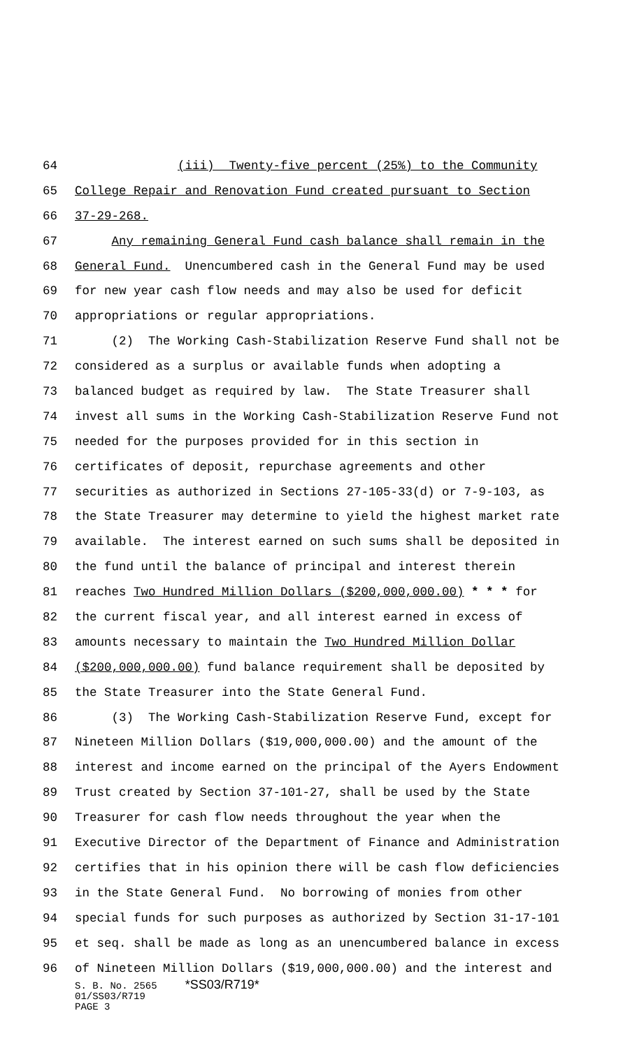64 (iii) Twenty-five percent (25%) to the Community
65 College Repair and Renovation Fund created pursuant to Section
66 37-29-268.
67 Any remaining General Fund cash balance shall remain in the
68 General Fund. Unencumbered cash in the General Fund may be used
69 for new year cash flow needs and may also be used for deficit
70 appropriations or regular appropriations.
71 (2) The Working Cash-Stabilization Reserve Fund shall not be
72 considered as a surplus or available funds when adopting a
73 balanced budget as required by law. The State Treasurer shall
74 invest all sums in the Working Cash-Stabilization Reserve Fund not
75 needed for the purposes provided for in this section in
76 certificates of deposit, repurchase agreements and other
77 securities as authorized in Sections 27-105-33(d) or 7-9-103, as
78 the State Treasurer may determine to yield the highest market rate
79 available. The interest earned on such sums shall be deposited in
80 the fund until the balance of principal and interest therein
81 reaches Two Hundred Million Dollars ($200,000,000.00) * * * for
82 the current fiscal year, and all interest earned in excess of
83 amounts necessary to maintain the Two Hundred Million Dollar
84 ($200,000,000.00) fund balance requirement shall be deposited by
85 the State Treasurer into the State General Fund.
86 (3) The Working Cash-Stabilization Reserve Fund, except for
87 Nineteen Million Dollars ($19,000,000.00) and the amount of the
88 interest and income earned on the principal of the Ayers Endowment
89 Trust created by Section 37-101-27, shall be used by the State
90 Treasurer for cash flow needs throughout the year when the
91 Executive Director of the Department of Finance and Administration
92 certifies that in his opinion there will be cash flow deficiencies
93 in the State General Fund. No borrowing of monies from other
94 special funds for such purposes as authorized by Section 31-17-101
95 et seq. shall be made as long as an unencumbered balance in excess
96 of Nineteen Million Dollars ($19,000,000.00) and the interest and
S. B. No. 2565 *SS03/R719*
01/SS03/R719
PAGE 3